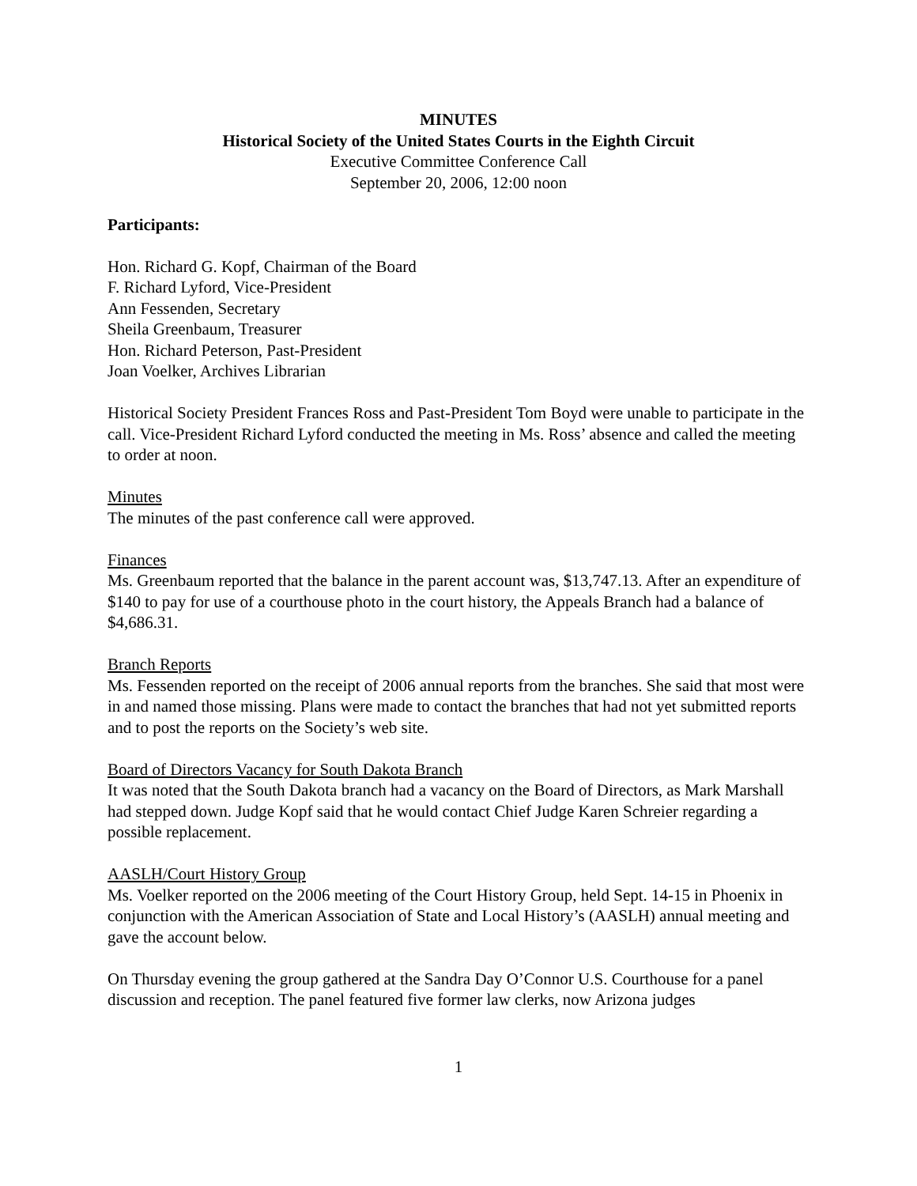MINUTES
Historical Society of the United States Courts in the Eighth Circuit
Executive Committee Conference Call
September 20, 2006, 12:00 noon
Participants:
Hon. Richard G. Kopf, Chairman of the Board
F. Richard Lyford, Vice-President
Ann Fessenden, Secretary
Sheila Greenbaum, Treasurer
Hon. Richard Peterson, Past-President
Joan Voelker, Archives Librarian
Historical Society President Frances Ross and Past-President Tom Boyd were unable to participate in the call. Vice-President Richard Lyford conducted the meeting in Ms. Ross’ absence and called the meeting to order at noon.
Minutes
The minutes of the past conference call were approved.
Finances
Ms. Greenbaum reported that the balance in the parent account was, $13,747.13. After an expenditure of $140 to pay for use of a courthouse photo in the court history, the Appeals Branch had a balance of $4,686.31.
Branch Reports
Ms. Fessenden reported on the receipt of 2006 annual reports from the branches. She said that most were in and named those missing. Plans were made to contact the branches that had not yet submitted reports and to post the reports on the Society’s web site.
Board of Directors Vacancy for South Dakota Branch
It was noted that the South Dakota branch had a vacancy on the Board of Directors, as Mark Marshall had stepped down. Judge Kopf said that he would contact Chief Judge Karen Schreier regarding a possible replacement.
AASLH/Court History Group
Ms. Voelker reported on the 2006 meeting of the Court History Group, held Sept. 14-15 in Phoenix in conjunction with the American Association of State and Local History’s (AASLH) annual meeting and gave the account below.
On Thursday evening the group gathered at the Sandra Day O’Connor U.S. Courthouse for a panel discussion and reception. The panel featured five former law clerks, now Arizona judges
1